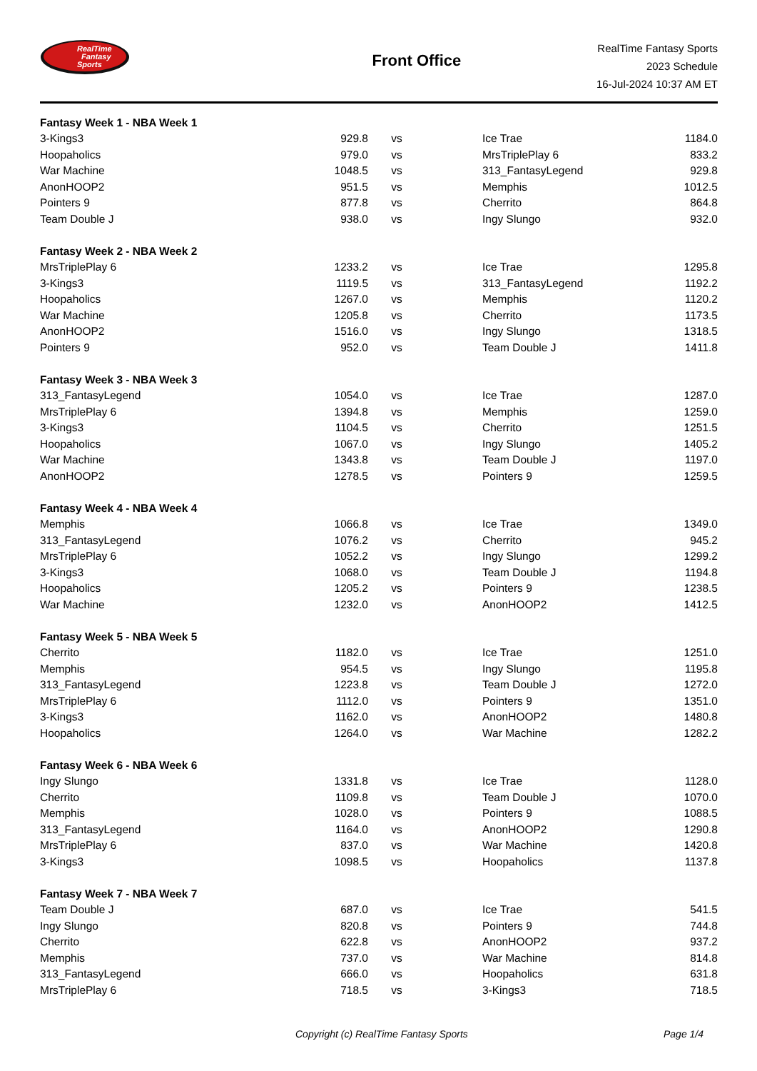RealTime
Fantasy
Sports
Front Office
RealTime Fantasy Sports
2023 Schedule
16-Jul-2024 10:37 AM ET
| Fantasy Week 1 - NBA Week 1 | | | | | |
| --- | --- | --- | --- | --- | --- |
| 3-Kings3 | 929.8 | vs | | Ice Trae | 1184.0 |
| Hoopaholics | 979.0 | vs | | MrsTriplePlay 6 | 833.2 |
| War Machine | 1048.5 | vs | | 313_FantasyLegend | 929.8 |
| AnonHOOP2 | 951.5 | vs | | Memphis | 1012.5 |
| Pointers 9 | 877.8 | vs | | Cherrito | 864.8 |
| Team Double J | 938.0 | vs | | Ingy Slungo | 932.0 |
| Fantasy Week 2 - NBA Week 2 | | | | | |
| MrsTriplePlay 6 | 1233.2 | vs | | Ice Trae | 1295.8 |
| 3-Kings3 | 1119.5 | vs | | 313_FantasyLegend | 1192.2 |
| Hoopaholics | 1267.0 | vs | | Memphis | 1120.2 |
| War Machine | 1205.8 | vs | | Cherrito | 1173.5 |
| AnonHOOP2 | 1516.0 | vs | | Ingy Slungo | 1318.5 |
| Pointers 9 | 952.0 | vs | | Team Double J | 1411.8 |
| Fantasy Week 3 - NBA Week 3 | | | | | |
| 313_FantasyLegend | 1054.0 | vs | | Ice Trae | 1287.0 |
| MrsTriplePlay 6 | 1394.8 | vs | | Memphis | 1259.0 |
| 3-Kings3 | 1104.5 | vs | | Cherrito | 1251.5 |
| Hoopaholics | 1067.0 | vs | | Ingy Slungo | 1405.2 |
| War Machine | 1343.8 | vs | | Team Double J | 1197.0 |
| AnonHOOP2 | 1278.5 | vs | | Pointers 9 | 1259.5 |
| Fantasy Week 4 - NBA Week 4 | | | | | |
| Memphis | 1066.8 | vs | | Ice Trae | 1349.0 |
| 313_FantasyLegend | 1076.2 | vs | | Cherrito | 945.2 |
| MrsTriplePlay 6 | 1052.2 | vs | | Ingy Slungo | 1299.2 |
| 3-Kings3 | 1068.0 | vs | | Team Double J | 1194.8 |
| Hoopaholics | 1205.2 | vs | | Pointers 9 | 1238.5 |
| War Machine | 1232.0 | vs | | AnonHOOP2 | 1412.5 |
| Fantasy Week 5 - NBA Week 5 | | | | | |
| Cherrito | 1182.0 | vs | | Ice Trae | 1251.0 |
| Memphis | 954.5 | vs | | Ingy Slungo | 1195.8 |
| 313_FantasyLegend | 1223.8 | vs | | Team Double J | 1272.0 |
| MrsTriplePlay 6 | 1112.0 | vs | | Pointers 9 | 1351.0 |
| 3-Kings3 | 1162.0 | vs | | AnonHOOP2 | 1480.8 |
| Hoopaholics | 1264.0 | vs | | War Machine | 1282.2 |
| Fantasy Week 6 - NBA Week 6 | | | | | |
| Ingy Slungo | 1331.8 | vs | | Ice Trae | 1128.0 |
| Cherrito | 1109.8 | vs | | Team Double J | 1070.0 |
| Memphis | 1028.0 | vs | | Pointers 9 | 1088.5 |
| 313_FantasyLegend | 1164.0 | vs | | AnonHOOP2 | 1290.8 |
| MrsTriplePlay 6 | 837.0 | vs | | War Machine | 1420.8 |
| 3-Kings3 | 1098.5 | vs | | Hoopaholics | 1137.8 |
| Fantasy Week 7 - NBA Week 7 | | | | | |
| Team Double J | 687.0 | vs | | Ice Trae | 541.5 |
| Ingy Slungo | 820.8 | vs | | Pointers 9 | 744.8 |
| Cherrito | 622.8 | vs | | AnonHOOP2 | 937.2 |
| Memphis | 737.0 | vs | | War Machine | 814.8 |
| 313_FantasyLegend | 666.0 | vs | | Hoopaholics | 631.8 |
| MrsTriplePlay 6 | 718.5 | vs | | 3-Kings3 | 718.5 |
Copyright (c) RealTime Fantasy Sports Page 1/4